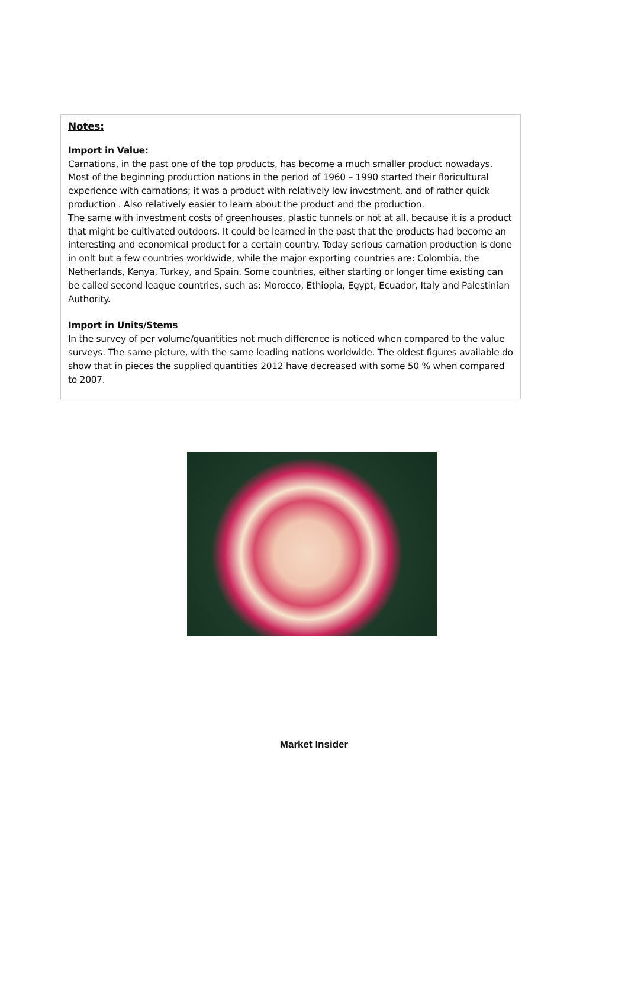Notes:
Import in Value:
Carnations, in the past one of the top products, has become a much smaller product nowadays. Most of the beginning production nations in the period of 1960 – 1990 started their floricultural experience with carnations; it was a product with relatively low investment, and of rather quick production . Also relatively easier to learn about the product and the production.
The same with investment costs of greenhouses, plastic tunnels or not at all, because it is a product that might be cultivated outdoors. It could be learned in the past that the products had become an interesting and economical product for a certain country. Today serious carnation production is done in onlt but a few countries worldwide, while the major exporting countries are: Colombia, the Netherlands, Kenya, Turkey, and Spain. Some countries, either starting or longer time existing can be called second league countries, such as: Morocco, Ethiopia, Egypt, Ecuador, Italy and Palestinian Authority.
Import in Units/Stems
In the survey of per volume/quantities not much difference is noticed when compared to the value surveys. The same picture, with the same leading nations worldwide. The oldest figures available do show that in pieces the supplied quantities 2012 have decreased with some 50 % when compared to 2007.
Market Insider